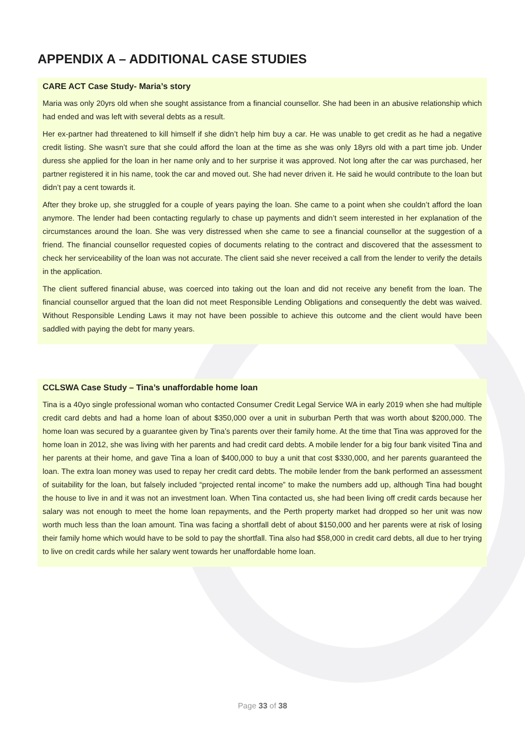APPENDIX A – ADDITIONAL CASE STUDIES
CARE ACT Case Study- Maria’s story
Maria was only 20yrs old when she sought assistance from a financial counsellor. She had been in an abusive relationship which had ended and was left with several debts as a result.
Her ex-partner had threatened to kill himself if she didn’t help him buy a car. He was unable to get credit as he had a negative credit listing. She wasn’t sure that she could afford the loan at the time as she was only 18yrs old with a part time job. Under duress she applied for the loan in her name only and to her surprise it was approved. Not long after the car was purchased, her partner registered it in his name, took the car and moved out. She had never driven it. He said he would contribute to the loan but didn’t pay a cent towards it.
After they broke up, she struggled for a couple of years paying the loan. She came to a point when she couldn’t afford the loan anymore. The lender had been contacting regularly to chase up payments and didn’t seem interested in her explanation of the circumstances around the loan. She was very distressed when she came to see a financial counsellor at the suggestion of a friend. The financial counsellor requested copies of documents relating to the contract and discovered that the assessment to check her serviceability of the loan was not accurate. The client said she never received a call from the lender to verify the details in the application.
The client suffered financial abuse, was coerced into taking out the loan and did not receive any benefit from the loan. The financial counsellor argued that the loan did not meet Responsible Lending Obligations and consequently the debt was waived. Without Responsible Lending Laws it may not have been possible to achieve this outcome and the client would have been saddled with paying the debt for many years.
CCLSWA Case Study – Tina’s unaffordable home loan
Tina is a 40yo single professional woman who contacted Consumer Credit Legal Service WA in early 2019 when she had multiple credit card debts and had a home loan of about $350,000 over a unit in suburban Perth that was worth about $200,000. The home loan was secured by a guarantee given by Tina’s parents over their family home. At the time that Tina was approved for the home loan in 2012, she was living with her parents and had credit card debts. A mobile lender for a big four bank visited Tina and her parents at their home, and gave Tina a loan of $400,000 to buy a unit that cost $330,000, and her parents guaranteed the loan. The extra loan money was used to repay her credit card debts. The mobile lender from the bank performed an assessment of suitability for the loan, but falsely included “projected rental income” to make the numbers add up, although Tina had bought the house to live in and it was not an investment loan. When Tina contacted us, she had been living off credit cards because her salary was not enough to meet the home loan repayments, and the Perth property market had dropped so her unit was now worth much less than the loan amount. Tina was facing a shortfall debt of about $150,000 and her parents were at risk of losing their family home which would have to be sold to pay the shortfall. Tina also had $58,000 in credit card debts, all due to her trying to live on credit cards while her salary went towards her unaffordable home loan.
Page 33 of 38